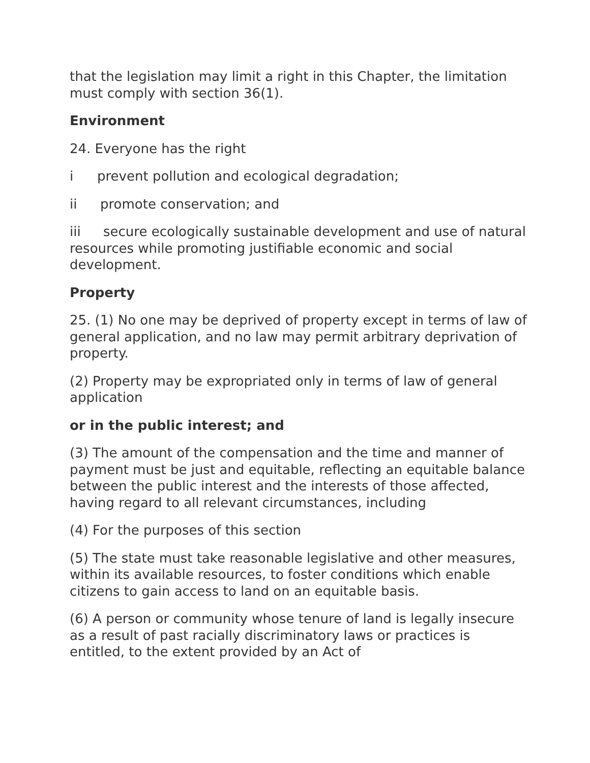that the legislation may limit a right in this Chapter, the limitation must comply with section 36(1).
Environment
24. Everyone has the right
i prevent pollution and ecological degradation;
ii promote conservation; and
iii secure ecologically sustainable development and use of natural resources while promoting justifiable economic and social development.
Property
25. (1) No one may be deprived of property except in terms of law of general application, and no law may permit arbitrary deprivation of property.
(2) Property may be expropriated only in terms of law of general application
or in the public interest; and
(3) The amount of the compensation and the time and manner of payment must be just and equitable, reflecting an equitable balance between the public interest and the interests of those affected, having regard to all relevant circumstances, including
(4) For the purposes of this section
(5) The state must take reasonable legislative and other measures, within its available resources, to foster conditions which enable citizens to gain access to land on an equitable basis.
(6) A person or community whose tenure of land is legally insecure as a result of past racially discriminatory laws or practices is entitled, to the extent provided by an Act of